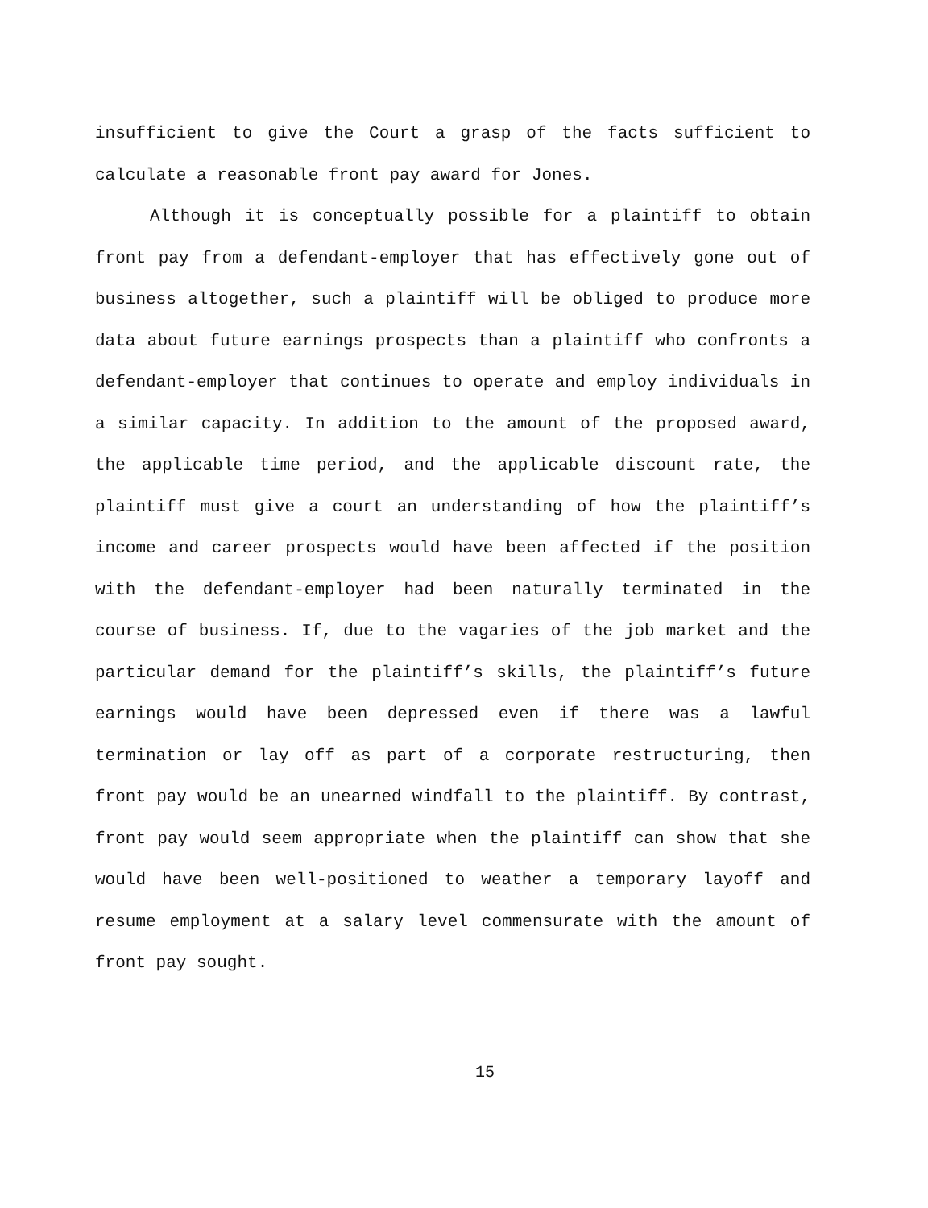insufficient to give the Court a grasp of the facts sufficient to calculate a reasonable front pay award for Jones.
Although it is conceptually possible for a plaintiff to obtain front pay from a defendant-employer that has effectively gone out of business altogether, such a plaintiff will be obliged to produce more data about future earnings prospects than a plaintiff who confronts a defendant-employer that continues to operate and employ individuals in a similar capacity. In addition to the amount of the proposed award, the applicable time period, and the applicable discount rate, the plaintiff must give a court an understanding of how the plaintiff’s income and career prospects would have been affected if the position with the defendant-employer had been naturally terminated in the course of business. If, due to the vagaries of the job market and the particular demand for the plaintiff’s skills, the plaintiff’s future earnings would have been depressed even if there was a lawful termination or lay off as part of a corporate restructuring, then front pay would be an unearned windfall to the plaintiff. By contrast, front pay would seem appropriate when the plaintiff can show that she would have been well-positioned to weather a temporary layoff and resume employment at a salary level commensurate with the amount of front pay sought.
15